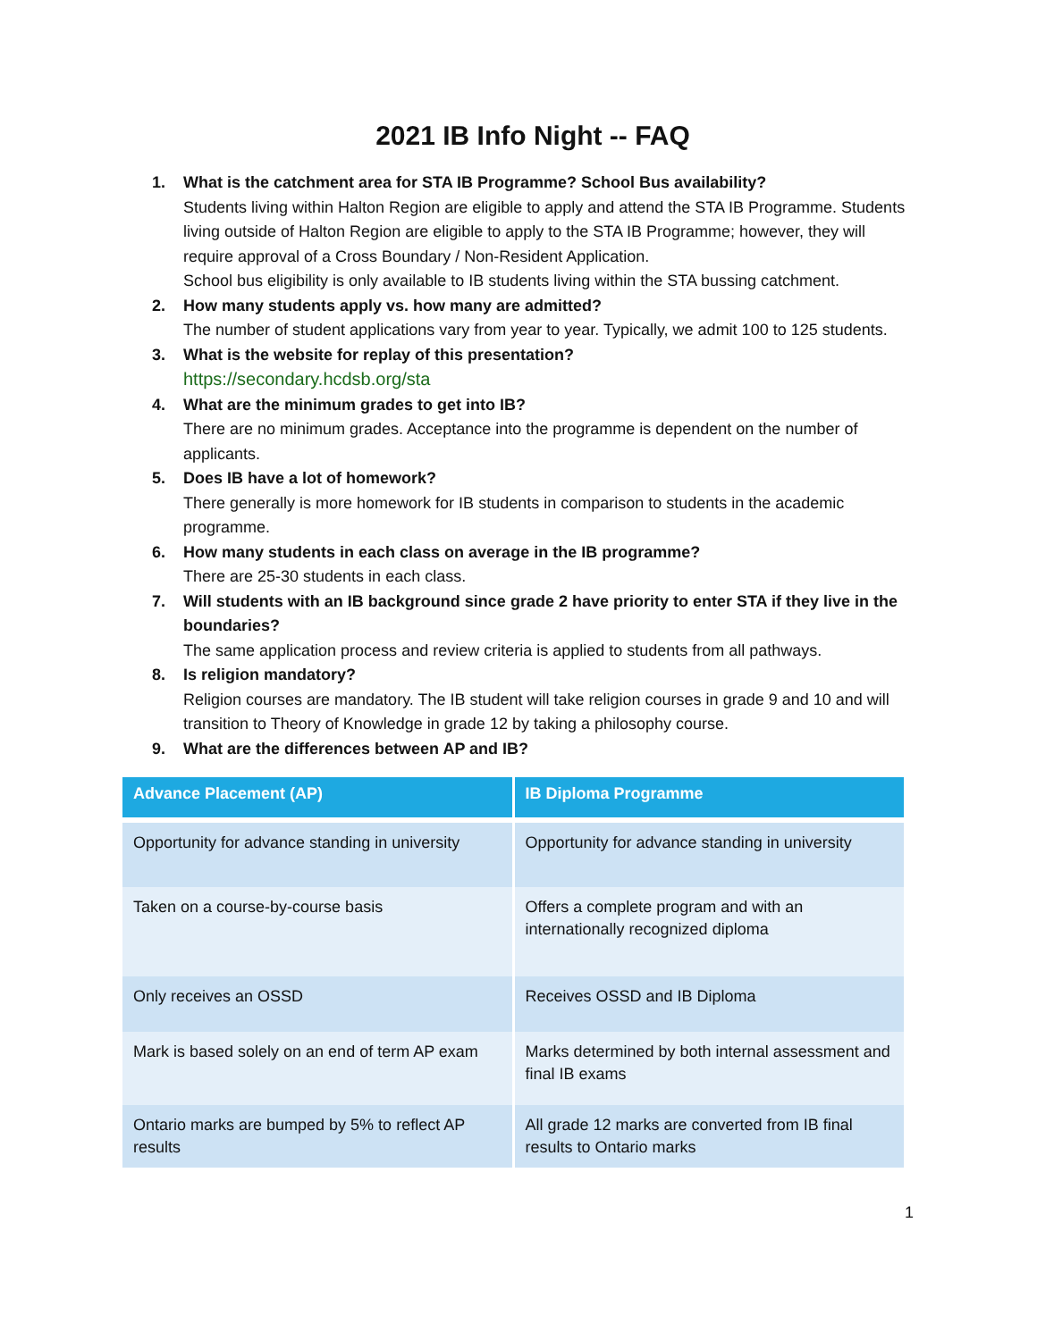2021 IB Info Night -- FAQ
1. What is the catchment area for STA IB Programme? School Bus availability?
Students living within Halton Region are eligible to apply and attend the STA IB Programme. Students living outside of Halton Region are eligible to apply to the STA IB Programme; however, they will require approval of a Cross Boundary / Non-Resident Application.
School bus eligibility is only available to IB students living within the STA bussing catchment.
2. How many students apply vs. how many are admitted?
The number of student applications vary from year to year. Typically, we admit 100 to 125 students.
3. What is the website for replay of this presentation?
https://secondary.hcdsb.org/sta
4. What are the minimum grades to get into IB?
There are no minimum grades. Acceptance into the programme is dependent on the number of applicants.
5. Does IB have a lot of homework?
There generally is more homework for IB students in comparison to students in the academic programme.
6. How many students in each class on average in the IB programme?
There are 25-30 students in each class.
7. Will students with an IB background since grade 2 have priority to enter STA if they live in the boundaries?
The same application process and review criteria is applied to students from all pathways.
8. Is religion mandatory?
Religion courses are mandatory. The IB student will take religion courses in grade 9 and 10 and will transition to Theory of Knowledge in grade 12 by taking a philosophy course.
9. What are the differences between AP and IB?
| Advance Placement (AP) | IB Diploma Programme |
| --- | --- |
| Opportunity for advance standing in university | Opportunity for advance standing in university |
| Taken on a course-by-course basis | Offers a complete program and with an internationally recognized diploma |
| Only receives an OSSD | Receives OSSD and IB Diploma |
| Mark is based solely on an end of term AP exam | Marks determined by both internal assessment and final IB exams |
| Ontario marks are bumped by 5% to reflect AP results | All grade 12 marks are converted from IB final results to Ontario marks |
1